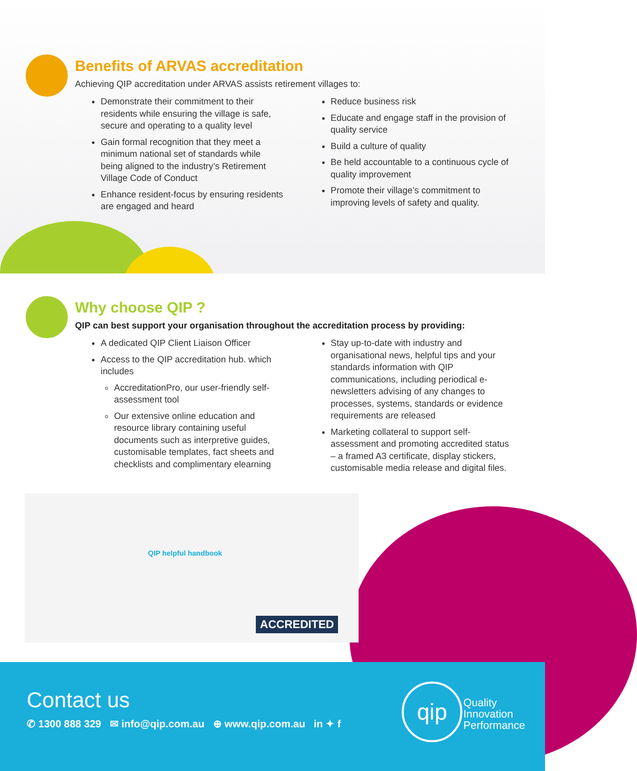Benefits of ARVAS accreditation
Achieving QIP accreditation under ARVAS assists retirement villages to:
Demonstrate their commitment to their residents while ensuring the village is safe, secure and operating to a quality level
Gain formal recognition that they meet a minimum national set of standards while being aligned to the industry’s Retirement Village Code of Conduct
Enhance resident-focus by ensuring residents are engaged and heard
Reduce business risk
Educate and engage staff in the provision of quality service
Build a culture of quality
Be held accountable to a continuous cycle of quality improvement
Promote their village’s commitment to improving levels of safety and quality.
Why choose QIP ?
QIP can best support your organisation throughout the accreditation process by providing:
A dedicated QIP Client Liaison Officer
Access to the QIP accreditation hub. which includes
AccreditationPro, our user-friendly self-assessment tool
Our extensive online education and resource library containing useful documents such as interpretive guides, customisable templates, fact sheets and checklists and complimentary elearning
Stay up-to-date with industry and organisational news, helpful tips and your standards information with QIP communications, including periodical e-newsletters advising of any changes to processes, systems, standards or evidence requirements are released
Marketing collateral to support self-assessment and promoting accredited status – a framed A3 certificate, display stickers, customisable media release and digital files.
QIP helpful handbook
ACCREDITED
Contact us
✆ 1300 888 329 ✉ info@qip.com.au ⊕ www.qip.com.au in ✦ f
qip
Quality
Innovation
Performance